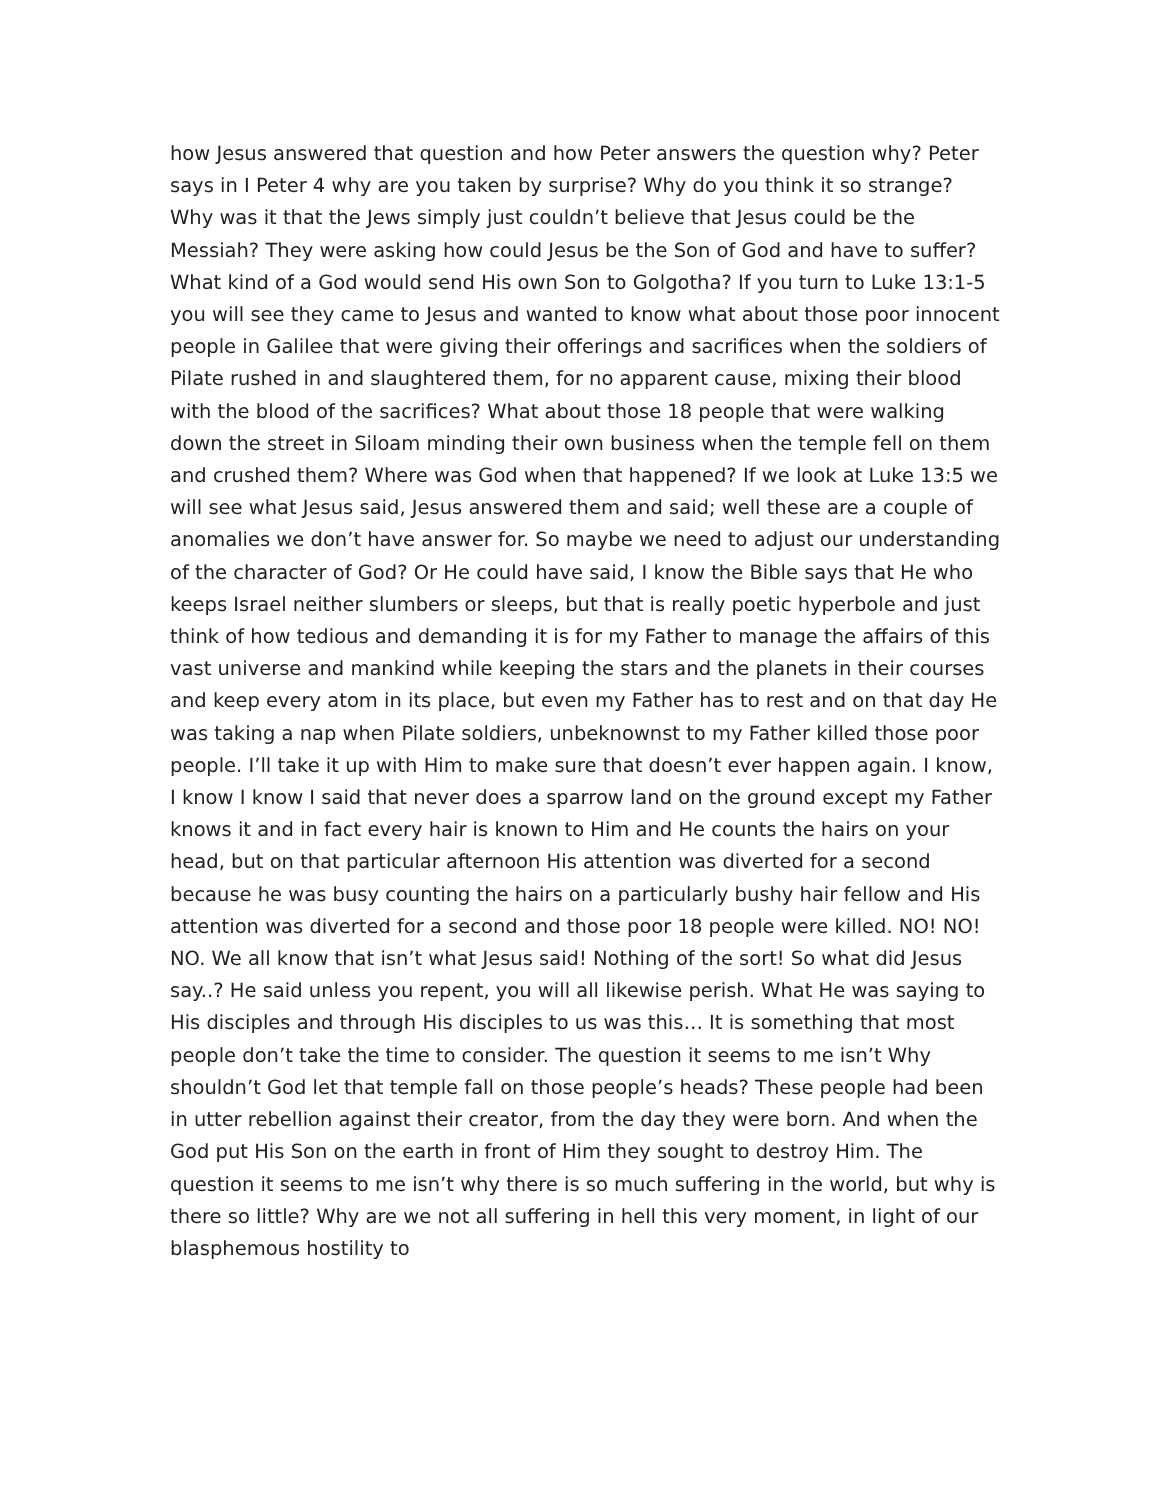how Jesus answered that question and how Peter answers the question why? Peter says in I Peter 4 why are you taken by surprise? Why do you think it so strange? Why was it that the Jews simply just couldn’t believe that Jesus could be the Messiah? They were asking how could Jesus be the Son of God and have to suffer? What kind of a God would send His own Son to Golgotha? If you turn to Luke 13:1-5 you will see they came to Jesus and wanted to know what about those poor innocent people in Galilee that were giving their offerings and sacrifices when the soldiers of Pilate rushed in and slaughtered them, for no apparent cause, mixing their blood with the blood of the sacrifices? What about those 18 people that were walking down the street in Siloam minding their own business when the temple fell on them and crushed them? Where was God when that happened? If we look at Luke 13:5 we will see what Jesus said, Jesus answered them and said; well these are a couple of anomalies we don’t have answer for. So maybe we need to adjust our understanding of the character of God? Or He could have said, I know the Bible says that He who keeps Israel neither slumbers or sleeps, but that is really poetic hyperbole and just think of how tedious and demanding it is for my Father to manage the affairs of this vast universe and mankind while keeping the stars and the planets in their courses and keep every atom in its place, but even my Father has to rest and on that day He was taking a nap when Pilate soldiers, unbeknownst to my Father killed those poor people. I’ll take it up with Him to make sure that doesn’t ever happen again. I know, I know I know I said that never does a sparrow land on the ground except my Father knows it and in fact every hair is known to Him and He counts the hairs on your head, but on that particular afternoon His attention was diverted for a second because he was busy counting the hairs on a particularly bushy hair fellow and His attention was diverted for a second and those poor 18 people were killed. NO! NO! NO. We all know that isn’t what Jesus said! Nothing of the sort! So what did Jesus say..? He said unless you repent, you will all likewise perish. What He was saying to His disciples and through His disciples to us was this… It is something that most people don’t take the time to consider. The question it seems to me isn’t Why shouldn’t God let that temple fall on those people’s heads? These people had been in utter rebellion against their creator, from the day they were born. And when the God put His Son on the earth in front of Him they sought to destroy Him. The question it seems to me isn’t why there is so much suffering in the world, but why is there so little? Why are we not all suffering in hell this very moment, in light of our blasphemous hostility to